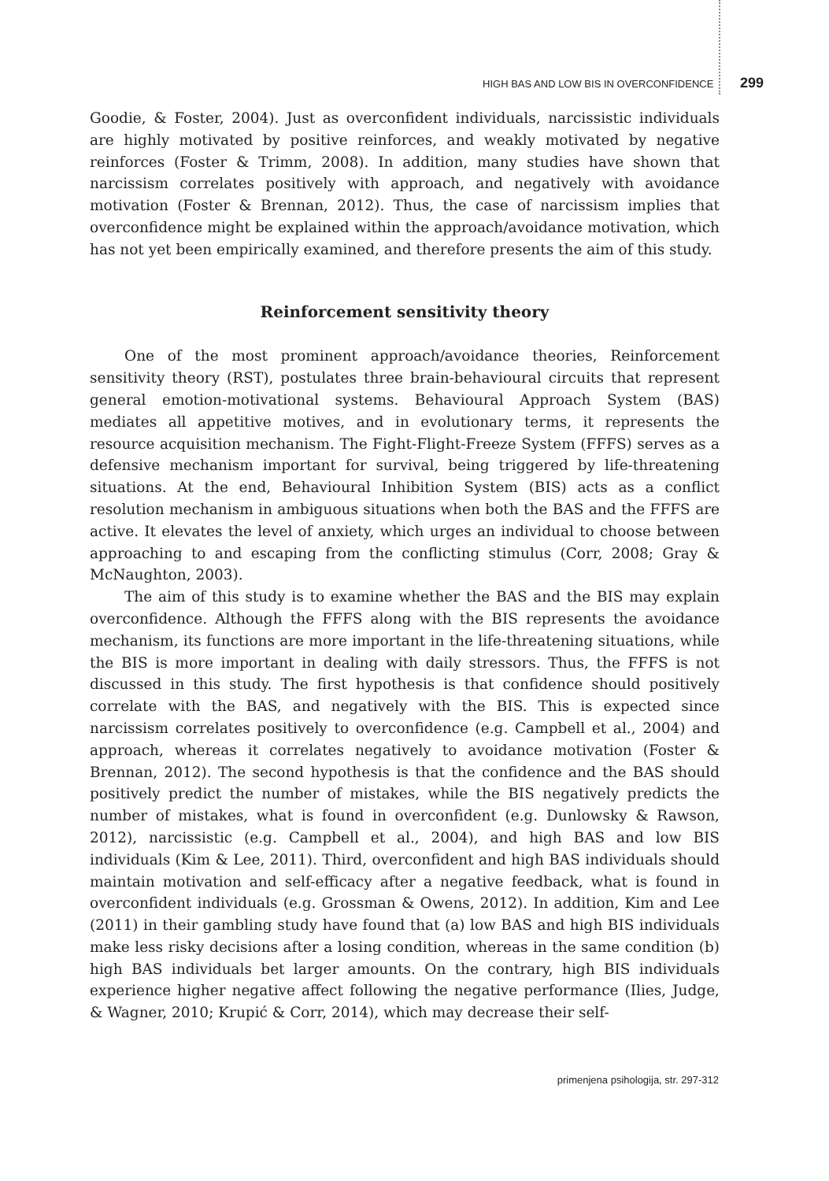HIGH BAS AND LOW BIS IN OVERCONFIDENCE 299
Goodie, & Foster, 2004). Just as overconfident individuals, narcissistic individuals are highly motivated by positive reinforces, and weakly motivated by negative reinforces (Foster & Trimm, 2008). In addition, many studies have shown that narcissism correlates positively with approach, and negatively with avoidance motivation (Foster & Brennan, 2012). Thus, the case of narcissism implies that overconfidence might be explained within the approach/avoidance motivation, which has not yet been empirically examined, and therefore presents the aim of this study.
Reinforcement sensitivity theory
One of the most prominent approach/avoidance theories, Reinforcement sensitivity theory (RST), postulates three brain-behavioural circuits that represent general emotion-motivational systems. Behavioural Approach System (BAS) mediates all appetitive motives, and in evolutionary terms, it represents the resource acquisition mechanism. The Fight-Flight-Freeze System (FFFS) serves as a defensive mechanism important for survival, being triggered by life-threatening situations. At the end, Behavioural Inhibition System (BIS) acts as a conflict resolution mechanism in ambiguous situations when both the BAS and the FFFS are active. It elevates the level of anxiety, which urges an individual to choose between approaching to and escaping from the conflicting stimulus (Corr, 2008; Gray & McNaughton, 2003).
The aim of this study is to examine whether the BAS and the BIS may explain overconfidence. Although the FFFS along with the BIS represents the avoidance mechanism, its functions are more important in the life-threatening situations, while the BIS is more important in dealing with daily stressors. Thus, the FFFS is not discussed in this study. The first hypothesis is that confidence should positively correlate with the BAS, and negatively with the BIS. This is expected since narcissism correlates positively to overconfidence (e.g. Campbell et al., 2004) and approach, whereas it correlates negatively to avoidance motivation (Foster & Brennan, 2012). The second hypothesis is that the confidence and the BAS should positively predict the number of mistakes, while the BIS negatively predicts the number of mistakes, what is found in overconfident (e.g. Dunlowsky & Rawson, 2012), narcissistic (e.g. Campbell et al., 2004), and high BAS and low BIS individuals (Kim & Lee, 2011). Third, overconfident and high BAS individuals should maintain motivation and self-efficacy after a negative feedback, what is found in overconfident individuals (e.g. Grossman & Owens, 2012). In addition, Kim and Lee (2011) in their gambling study have found that (a) low BAS and high BIS individuals make less risky decisions after a losing condition, whereas in the same condition (b) high BAS individuals bet larger amounts. On the contrary, high BIS individuals experience higher negative affect following the negative performance (Ilies, Judge, & Wagner, 2010; Krupić & Corr, 2014), which may decrease their self-
primenjena psihologija, str. 297-312